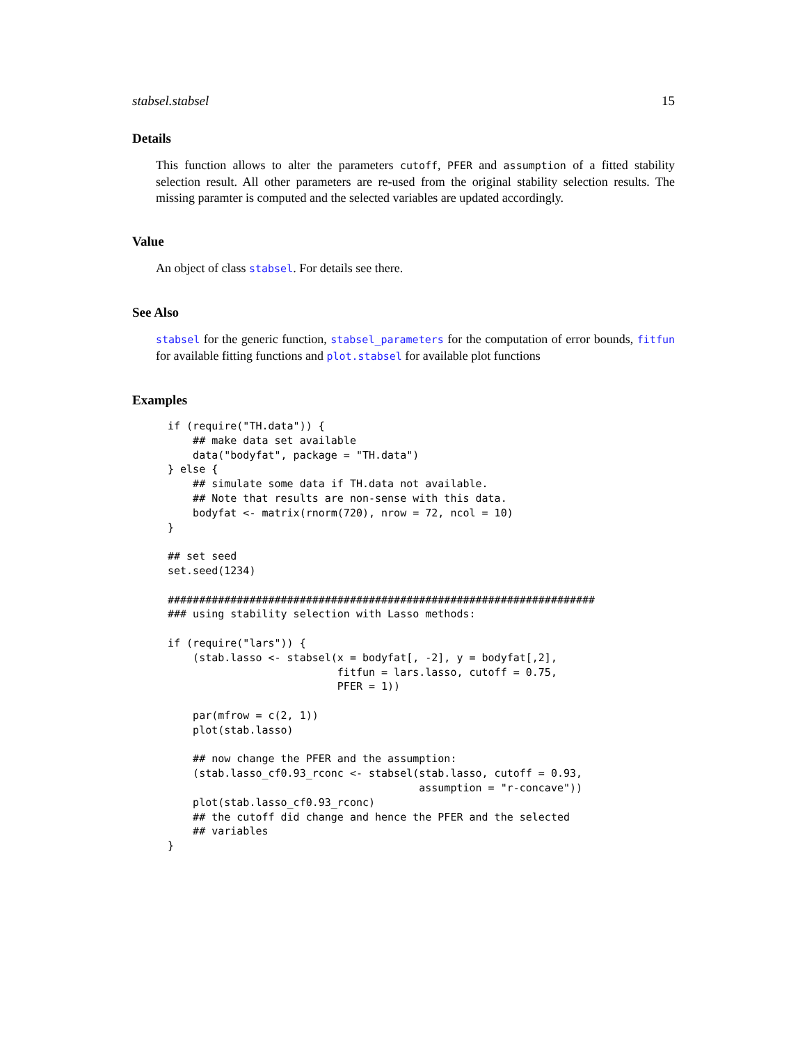stabsel.stabsel 15
Details
This function allows to alter the parameters cutoff, PFER and assumption of a fitted stability selection result. All other parameters are re-used from the original stability selection results. The missing paramter is computed and the selected variables are updated accordingly.
Value
An object of class stabsel. For details see there.
See Also
stabsel for the generic function, stabsel_parameters for the computation of error bounds, fitfun for available fitting functions and plot.stabsel for available plot functions
Examples
if (require("TH.data")) {
    ## make data set available
    data("bodyfat", package = "TH.data")
} else {
    ## simulate some data if TH.data not available.
    ## Note that results are non-sense with this data.
    bodyfat <- matrix(rnorm(720), nrow = 72, ncol = 10)
}

## set seed
set.seed(1234)

####################################################################
### using stability selection with Lasso methods:

if (require("lars")) {
    (stab.lasso <- stabsel(x = bodyfat[, -2], y = bodyfat[,2],
                           fitfun = lars.lasso, cutoff = 0.75,
                           PFER = 1))

    par(mfrow = c(2, 1))
    plot(stab.lasso)

    ## now change the PFER and the assumption:
    (stab.lasso_cf0.93_rconc <- stabsel(stab.lasso, cutoff = 0.93,
                                        assumption = "r-concave"))
    plot(stab.lasso_cf0.93_rconc)
    ## the cutoff did change and hence the PFER and the selected
    ## variables
}